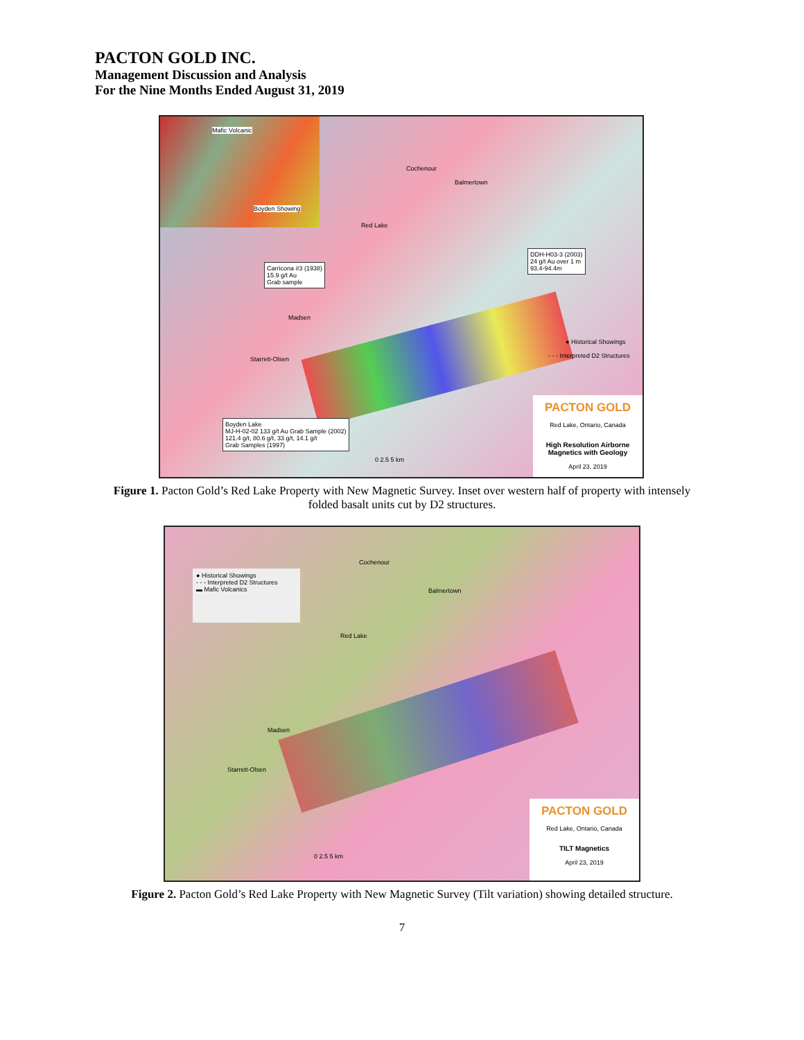PACTON GOLD INC.
Management Discussion and Analysis
For the Nine Months Ended August 31, 2019
Carricona #3 (1938)
15.9 g/t Au
Grab sample
DDH-H03-3 (2003)
24 g/t Au over 1 m
93.4-94.4m
Boyden Lake
MJ-H-02-02 133 g/t Au Grab Sample (2002)
121.4 g/t, 80.6 g/t, 33 g/t, 14.1 g/t
Grab Samples (1997)
Mafic Volcanic
Boyden Showing
Cochenour
Balmertown
Red Lake
Madsen
Starrett-Olsen
● Historical Showings
- - - Interpreted D2 Structures
0 2.5 5 km
PACTON GOLD
Red Lake, Ontario, Canada
High Resolution Airborne Magnetics with Geology
April 23, 2019
Figure 1. Pacton Gold’s Red Lake Property with New Magnetic Survey. Inset over western half of property with intensely folded basalt units cut by D2 structures.
● Historical Showings
- - - Interpreted D2 Structures
▬ Mafic Volcanics
Cochenour
Balmertown
Red Lake
Madsen
Starrett-Olsen
0 2.5 5 km
PACTON GOLD
Red Lake, Ontario, Canada
TILT Magnetics
April 23, 2019
Figure 2. Pacton Gold’s Red Lake Property with New Magnetic Survey (Tilt variation) showing detailed structure.
7